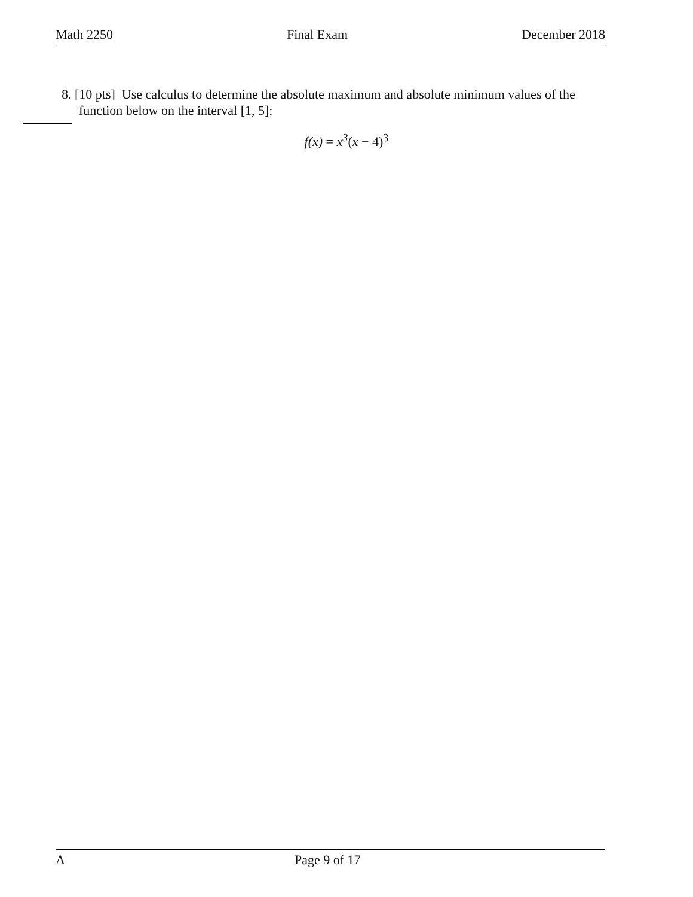Math 2250 Final Exam December 2018
8. [10 pts] Use calculus to determine the absolute maximum and absolute minimum values of the function below on the interval [1, 5]:
f(x) = x<sup>3</sup>(x − 4)<sup>3</sup>
A Page 9 of 17